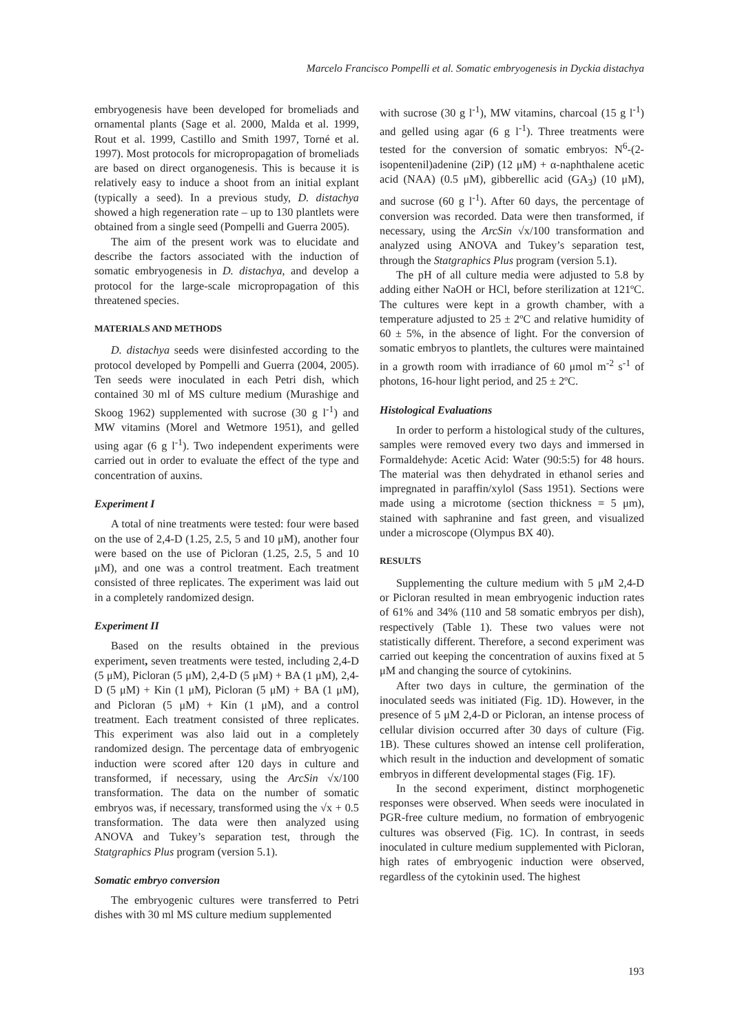Marcelo Francisco Pompelli et al. Somatic embryogenesis in Dyckia distachya
embryogenesis have been developed for bromeliads and ornamental plants (Sage et al. 2000, Malda et al. 1999, Rout et al. 1999, Castillo and Smith 1997, Torné et al. 1997). Most protocols for micropropagation of bromeliads are based on direct organogenesis. This is because it is relatively easy to induce a shoot from an initial explant (typically a seed). In a previous study, D. distachya showed a high regeneration rate – up to 130 plantlets were obtained from a single seed (Pompelli and Guerra 2005).
The aim of the present work was to elucidate and describe the factors associated with the induction of somatic embryogenesis in D. distachya, and develop a protocol for the large-scale micropropagation of this threatened species.
MATERIALS AND METHODS
D. distachya seeds were disinfested according to the protocol developed by Pompelli and Guerra (2004, 2005). Ten seeds were inoculated in each Petri dish, which contained 30 ml of MS culture medium (Murashige and Skoog 1962) supplemented with sucrose (30 g l<sup>-1</sup>) and MW vitamins (Morel and Wetmore 1951), and gelled using agar (6 g l<sup>-1</sup>). Two independent experiments were carried out in order to evaluate the effect of the type and concentration of auxins.
Experiment I
A total of nine treatments were tested: four were based on the use of 2,4-D (1.25, 2.5, 5 and 10 μM), another four were based on the use of Picloran (1.25, 2.5, 5 and 10 μM), and one was a control treatment. Each treatment consisted of three replicates. The experiment was laid out in a completely randomized design.
Experiment II
Based on the results obtained in the previous experiment, seven treatments were tested, including 2,4-D (5 μM), Picloran (5 μM), 2,4-D (5 μM) + BA (1 μM), 2,4-D (5 μM) + Kin (1 μM), Picloran (5 μM) + BA (1 μM), and Picloran (5 μM) + Kin (1 μM), and a control treatment. Each treatment consisted of three replicates. This experiment was also laid out in a completely randomized design. The percentage data of embryogenic induction were scored after 120 days in culture and transformed, if necessary, using the ArcSin √x/100 transformation. The data on the number of somatic embryos was, if necessary, transformed using the √x + 0.5 transformation. The data were then analyzed using ANOVA and Tukey’s separation test, through the Statgraphics Plus program (version 5.1).
Somatic embryo conversion
The embryogenic cultures were transferred to Petri dishes with 30 ml MS culture medium supplemented
with sucrose (30 g l<sup>-1</sup>), MW vitamins, charcoal (15 g l<sup>-1</sup>) and gelled using agar (6 g l<sup>-1</sup>). Three treatments were tested for the conversion of somatic embryos: N<sup>6</sup>-(2-isopentenil)adenine (2iP) (12 μM) + α-naphthalene acetic acid (NAA) (0.5 μM), gibberellic acid (GA<sub>3</sub>) (10 μM), and sucrose (60 g l<sup>-1</sup>). After 60 days, the percentage of conversion was recorded. Data were then transformed, if necessary, using the ArcSin √x/100 transformation and analyzed using ANOVA and Tukey’s separation test, through the Statgraphics Plus program (version 5.1).
The pH of all culture media were adjusted to 5.8 by adding either NaOH or HCl, before sterilization at 121ºC. The cultures were kept in a growth chamber, with a temperature adjusted to 25 ± 2ºC and relative humidity of 60 ± 5%, in the absence of light. For the conversion of somatic embryos to plantlets, the cultures were maintained in a growth room with irradiance of 60 μmol m<sup>-2</sup> s<sup>-1</sup> of photons, 16-hour light period, and 25 ± 2ºC.
Histological Evaluations
In order to perform a histological study of the cultures, samples were removed every two days and immersed in Formaldehyde: Acetic Acid: Water (90:5:5) for 48 hours. The material was then dehydrated in ethanol series and impregnated in paraffin/xylol (Sass 1951). Sections were made using a microtome (section thickness = 5 μm), stained with saphranine and fast green, and visualized under a microscope (Olympus BX 40).
RESULTS
Supplementing the culture medium with 5 μM 2,4-D or Picloran resulted in mean embryogenic induction rates of 61% and 34% (110 and 58 somatic embryos per dish), respectively (Table 1). These two values were not statistically different. Therefore, a second experiment was carried out keeping the concentration of auxins fixed at 5 μM and changing the source of cytokinins.
After two days in culture, the germination of the inoculated seeds was initiated (Fig. 1D). However, in the presence of 5 μM 2,4-D or Picloran, an intense process of cellular division occurred after 30 days of culture (Fig. 1B). These cultures showed an intense cell proliferation, which result in the induction and development of somatic embryos in different developmental stages (Fig. 1F).
In the second experiment, distinct morphogenetic responses were observed. When seeds were inoculated in PGR-free culture medium, no formation of embryogenic cultures was observed (Fig. 1C). In contrast, in seeds inoculated in culture medium supplemented with Picloran, high rates of embryogenic induction were observed, regardless of the cytokinin used. The highest
193